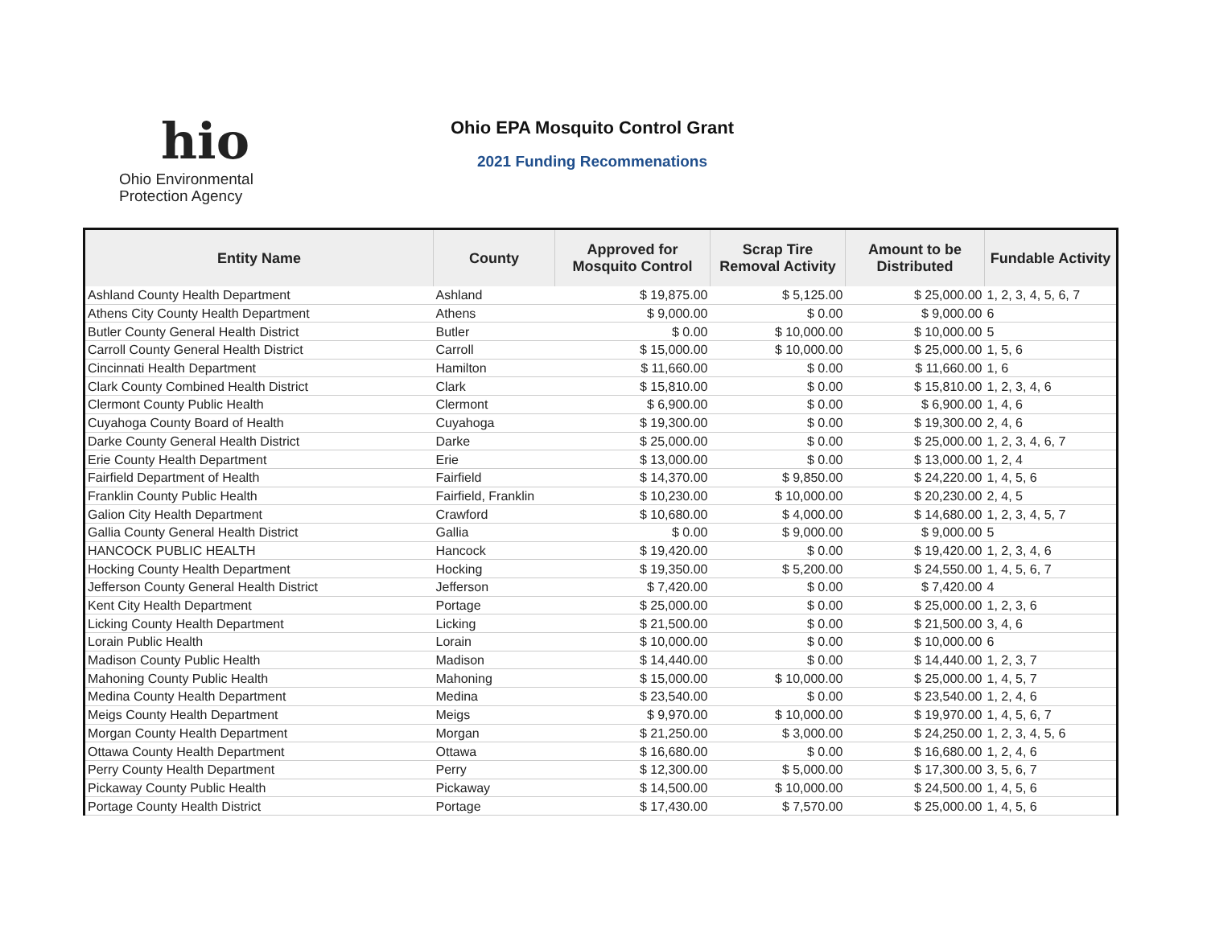hio
Ohio Environmental
Protection Agency
Ohio EPA Mosquito Control Grant
2021 Funding Recommenations
| Entity Name | County | Approved for Mosquito Control | Scrap Tire Removal Activity | Amount to be Distributed | Fundable Activity |
| --- | --- | --- | --- | --- | --- |
| Ashland County Health Department | Ashland | $ 19,875.00 | $ 5,125.00 | $ 25,000.00 | 1, 2, 3, 4, 5, 6, 7 |
| Athens City County Health Department | Athens | $ 9,000.00 | $ 0.00 | $ 9,000.00 | 6 |
| Butler County General Health District | Butler | $ 0.00 | $ 10,000.00 | $ 10,000.00 | 5 |
| Carroll County General Health District | Carroll | $ 15,000.00 | $ 10,000.00 | $ 25,000.00 | 1, 5, 6 |
| Cincinnati Health Department | Hamilton | $ 11,660.00 | $ 0.00 | $ 11,660.00 | 1, 6 |
| Clark County Combined Health District | Clark | $ 15,810.00 | $ 0.00 | $ 15,810.00 | 1, 2, 3, 4, 6 |
| Clermont County Public Health | Clermont | $ 6,900.00 | $ 0.00 | $ 6,900.00 | 1, 4, 6 |
| Cuyahoga County Board of Health | Cuyahoga | $ 19,300.00 | $ 0.00 | $ 19,300.00 | 2, 4, 6 |
| Darke County General Health District | Darke | $ 25,000.00 | $ 0.00 | $ 25,000.00 | 1, 2, 3, 4, 6, 7 |
| Erie County Health Department | Erie | $ 13,000.00 | $ 0.00 | $ 13,000.00 | 1, 2, 4 |
| Fairfield Department of Health | Fairfield | $ 14,370.00 | $ 9,850.00 | $ 24,220.00 | 1, 4, 5, 6 |
| Franklin County Public Health | Fairfield, Franklin | $ 10,230.00 | $ 10,000.00 | $ 20,230.00 | 2, 4, 5 |
| Galion City Health Department | Crawford | $ 10,680.00 | $ 4,000.00 | $ 14,680.00 | 1, 2, 3, 4, 5, 7 |
| Gallia County General Health District | Gallia | $ 0.00 | $ 9,000.00 | $ 9,000.00 | 5 |
| HANCOCK PUBLIC HEALTH | Hancock | $ 19,420.00 | $ 0.00 | $ 19,420.00 | 1, 2, 3, 4, 6 |
| Hocking County Health Department | Hocking | $ 19,350.00 | $ 5,200.00 | $ 24,550.00 | 1, 4, 5, 6, 7 |
| Jefferson County General Health District | Jefferson | $ 7,420.00 | $ 0.00 | $ 7,420.00 | 4 |
| Kent City Health Department | Portage | $ 25,000.00 | $ 0.00 | $ 25,000.00 | 1, 2, 3, 6 |
| Licking County Health Department | Licking | $ 21,500.00 | $ 0.00 | $ 21,500.00 | 3, 4, 6 |
| Lorain Public Health | Lorain | $ 10,000.00 | $ 0.00 | $ 10,000.00 | 6 |
| Madison County Public Health | Madison | $ 14,440.00 | $ 0.00 | $ 14,440.00 | 1, 2, 3, 7 |
| Mahoning County Public Health | Mahoning | $ 15,000.00 | $ 10,000.00 | $ 25,000.00 | 1, 4, 5, 7 |
| Medina County Health Department | Medina | $ 23,540.00 | $ 0.00 | $ 23,540.00 | 1, 2, 4, 6 |
| Meigs County Health Department | Meigs | $ 9,970.00 | $ 10,000.00 | $ 19,970.00 | 1, 4, 5, 6, 7 |
| Morgan County Health Department | Morgan | $ 21,250.00 | $ 3,000.00 | $ 24,250.00 | 1, 2, 3, 4, 5, 6 |
| Ottawa County Health Department | Ottawa | $ 16,680.00 | $ 0.00 | $ 16,680.00 | 1, 2, 4, 6 |
| Perry County Health Department | Perry | $ 12,300.00 | $ 5,000.00 | $ 17,300.00 | 3, 5, 6, 7 |
| Pickaway County Public Health | Pickaway | $ 14,500.00 | $ 10,000.00 | $ 24,500.00 | 1, 4, 5, 6 |
| Portage County Health District | Portage | $ 17,430.00 | $ 7,570.00 | $ 25,000.00 | 1, 4, 5, 6 |